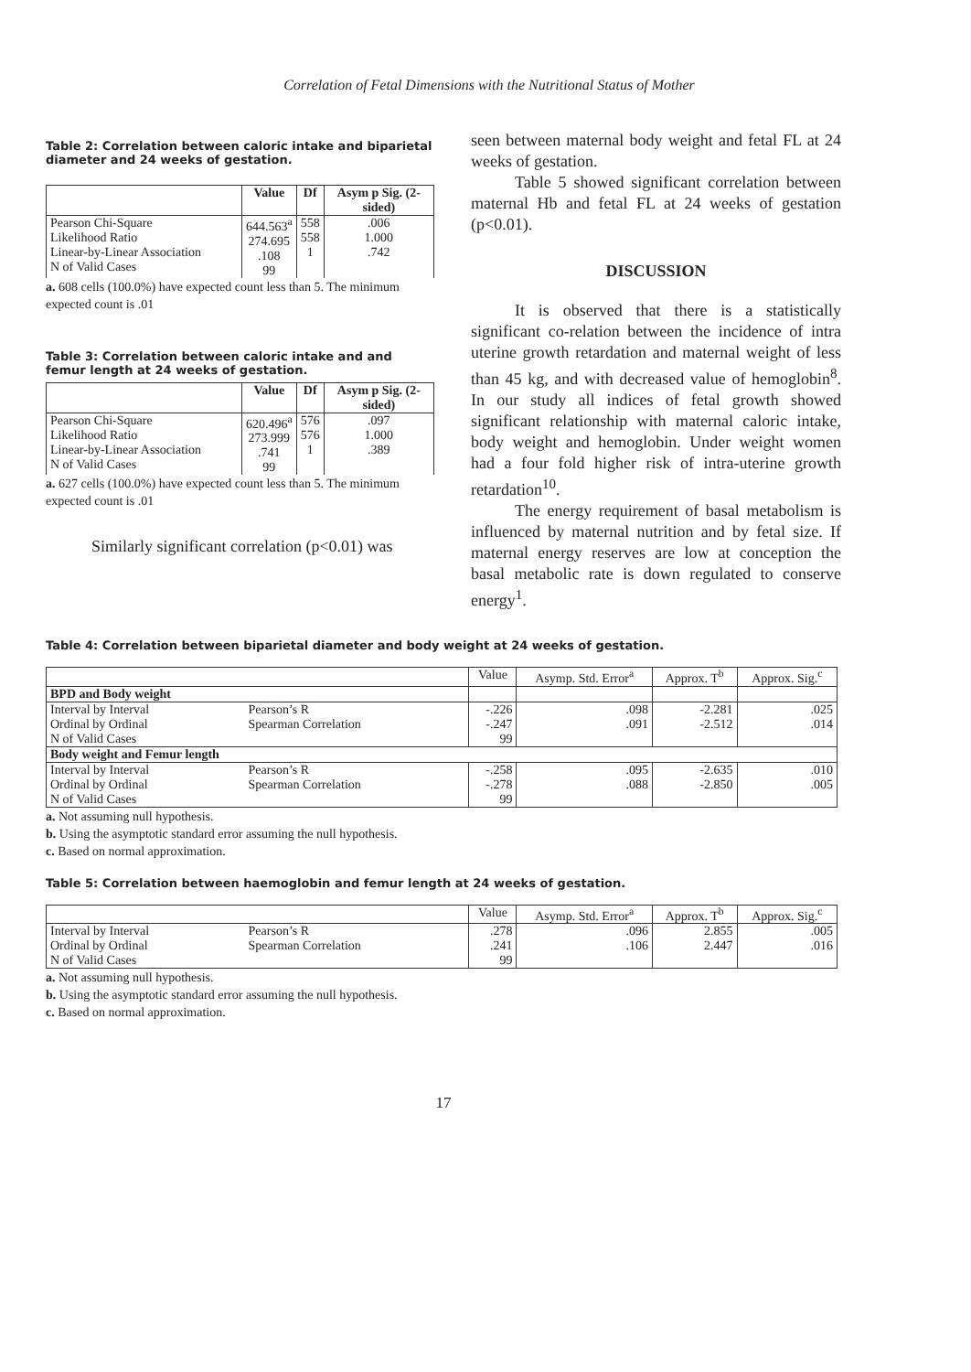Correlation of Fetal Dimensions with the Nutritional Status of Mother
Table 2: Correlation between caloric intake and biparietal diameter and 24 weeks of gestation.
| | Value | Df | Asym p Sig. (2-sided) |
| --- | --- | --- | --- |
| Pearson Chi-Square Likelihood Ratio Linear-by-Linear Association N of Valid Cases | 644.563<sup>a</sup> 274.695 .108 99 | 558 558 1 | .006 1.000 .742 |
a. 608 cells (100.0%) have expected count less than 5. The minimum expected count is .01
Table 3: Correlation between caloric intake and and femur length at 24 weeks of gestation.
| | Value | Df | Asym p Sig. (2-sided) |
| --- | --- | --- | --- |
| Pearson Chi-Square Likelihood Ratio Linear-by-Linear Association N of Valid Cases | 620.496<sup>a</sup> 273.999 .741 99 | 576 576 1 | .097 1.000 .389 |
a. 627 cells (100.0%) have expected count less than 5. The minimum expected count is .01
Similarly significant correlation (p<0.01) was
seen between maternal body weight and fetal FL at 24 weeks of gestation.
Table 5 showed significant correlation between maternal Hb and fetal FL at 24 weeks of gestation (p<0.01).
DISCUSSION
It is observed that there is a statistically significant co-relation between the incidence of intra uterine growth retardation and maternal weight of less than 45 kg, and with decreased value of hemoglobin<sup>8</sup>. In our study all indices of fetal growth showed significant relationship with maternal caloric intake, body weight and hemoglobin. Under weight women had a four fold higher risk of intra-uterine growth retardation<sup>10</sup>.
The energy requirement of basal metabolism is influenced by maternal nutrition and by fetal size. If maternal energy reserves are low at conception the basal metabolic rate is down regulated to conserve energy<sup>1</sup>.
Table 4: Correlation between biparietal diameter and body weight at 24 weeks of gestation.
| | | Value | Asymp. Std. Error<sup>a</sup> | Approx. T<sup>b</sup> | Approx. Sig.<sup>c</sup> |
| --- | --- | --- | --- | --- | --- |
| BPD and Body weight | | | | | |
| Interval by Interval Ordinal by Ordinal N of Valid Cases | Pearson’s R Spearman Correlation | -.226 -.247 99 | .098 .091 | -2.281 -2.512 | .025 .014 |
| Body weight and Femur length | | | | | |
| Interval by Interval Ordinal by Ordinal N of Valid Cases | Pearson’s R Spearman Correlation | -.258 -.278 99 | .095 .088 | -2.635 -2.850 | .010 .005 |
a. Not assuming null hypothesis.
b. Using the asymptotic standard error assuming the null hypothesis.
c. Based on normal approximation.
Table 5: Correlation between haemoglobin and femur length at 24 weeks of gestation.
| | | Value | Asymp. Std. Error<sup>a</sup> | Approx. T<sup>b</sup> | Approx. Sig.<sup>c</sup> |
| --- | --- | --- | --- | --- | --- |
| Interval by Interval Ordinal by Ordinal N of Valid Cases | Pearson’s R Spearman Correlation | .278 .241 99 | .096 .106 | 2.855 2.447 | .005 .016 |
a. Not assuming null hypothesis.
b. Using the asymptotic standard error assuming the null hypothesis.
c. Based on normal approximation.
17